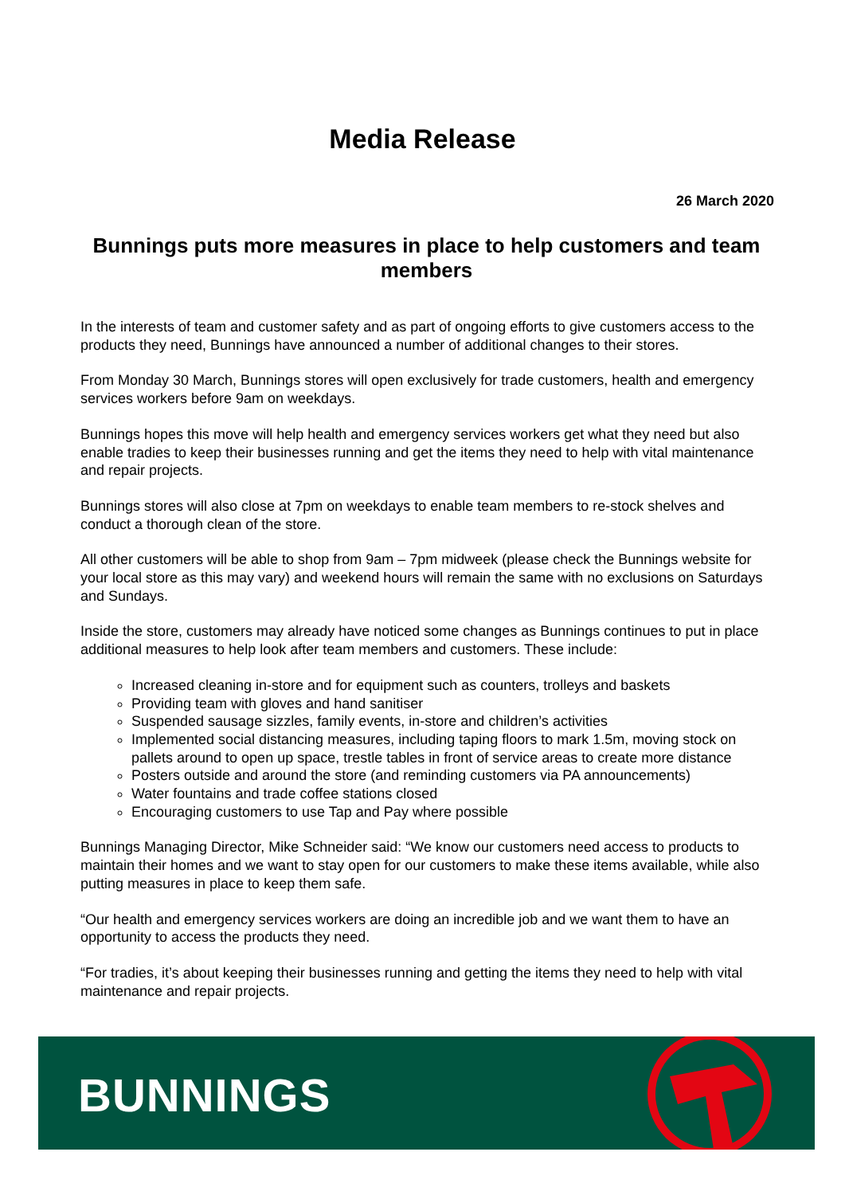Media Release
26 March 2020
Bunnings puts more measures in place to help customers and team members
In the interests of team and customer safety and as part of ongoing efforts to give customers access to the products they need, Bunnings have announced a number of additional changes to their stores.
From Monday 30 March, Bunnings stores will open exclusively for trade customers, health and emergency services workers before 9am on weekdays.
Bunnings hopes this move will help health and emergency services workers get what they need but also enable tradies to keep their businesses running and get the items they need to help with vital maintenance and repair projects.
Bunnings stores will also close at 7pm on weekdays to enable team members to re-stock shelves and conduct a thorough clean of the store.
All other customers will be able to shop from 9am – 7pm midweek (please check the Bunnings website for your local store as this may vary) and weekend hours will remain the same with no exclusions on Saturdays and Sundays.
Inside the store, customers may already have noticed some changes as Bunnings continues to put in place additional measures to help look after team members and customers. These include:
Increased cleaning in-store and for equipment such as counters, trolleys and baskets
Providing team with gloves and hand sanitiser
Suspended sausage sizzles, family events, in-store and children’s activities
Implemented social distancing measures, including taping floors to mark 1.5m, moving stock on pallets around to open up space, trestle tables in front of service areas to create more distance
Posters outside and around the store (and reminding customers via PA announcements)
Water fountains and trade coffee stations closed
Encouraging customers to use Tap and Pay where possible
Bunnings Managing Director, Mike Schneider said: “We know our customers need access to products to maintain their homes and we want to stay open for our customers to make these items available, while also putting measures in place to keep them safe.
“Our health and emergency services workers are doing an incredible job and we want them to have an opportunity to access the products they need.
“For tradies, it’s about keeping their businesses running and getting the items they need to help with vital maintenance and repair projects.
BUNNINGS